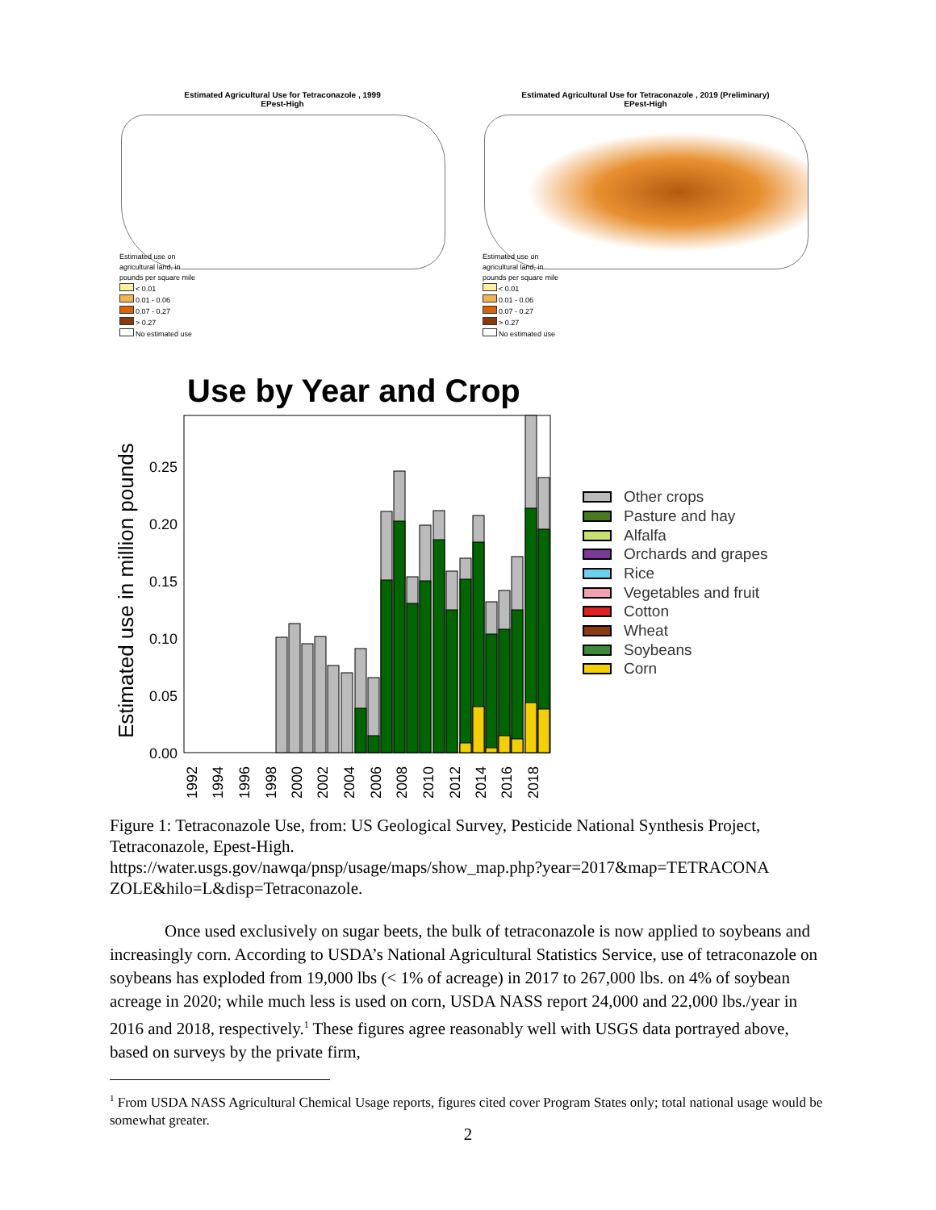Estimated Agricultural Use for Tetraconazole , 1999
EPest-High
Estimated use on
agricultural land, in
pounds per square mile
< 0.01
0.01 - 0.06
0.07 - 0.27
> 0.27
No estimated use
Estimated Agricultural Use for Tetraconazole , 2019 (Preliminary)
EPest-High
Estimated use on
agricultural land, in
pounds per square mile
< 0.01
0.01 - 0.06
0.07 - 0.27
> 0.27
No estimated use
Use by Year and Crop
Estimated use in million pounds
0.00
0.05
0.10
0.15
0.20
0.25
1992
1994
1996
1998
2000
2002
2004
2006
2008
2010
2012
2014
2016
2018
Other crops
Pasture and hay
Alfalfa
Orchards and grapes
Rice
Vegetables and fruit
Cotton
Wheat
Soybeans
Corn
Figure 1: Tetraconazole Use, from: US Geological Survey, Pesticide National Synthesis Project, Tetraconazole, Epest-High.
https://water.usgs.gov/nawqa/pnsp/usage/maps/show_map.php?year=2017&map=TETRACONA ZOLE&hilo=L&disp=Tetraconazole.
Once used exclusively on sugar beets, the bulk of tetraconazole is now applied to soybeans and increasingly corn. According to USDA’s National Agricultural Statistics Service, use of tetraconazole on soybeans has exploded from 19,000 lbs (< 1% of acreage) in 2017 to 267,000 lbs. on 4% of soybean acreage in 2020; while much less is used on corn, USDA NASS report 24,000 and 22,000 lbs./year in 2016 and 2018, respectively.<sup>1</sup> These figures agree reasonably well with USGS data portrayed above, based on surveys by the private firm,
<sup>1</sup> From USDA NASS Agricultural Chemical Usage reports, figures cited cover Program States only; total national usage would be somewhat greater.
2